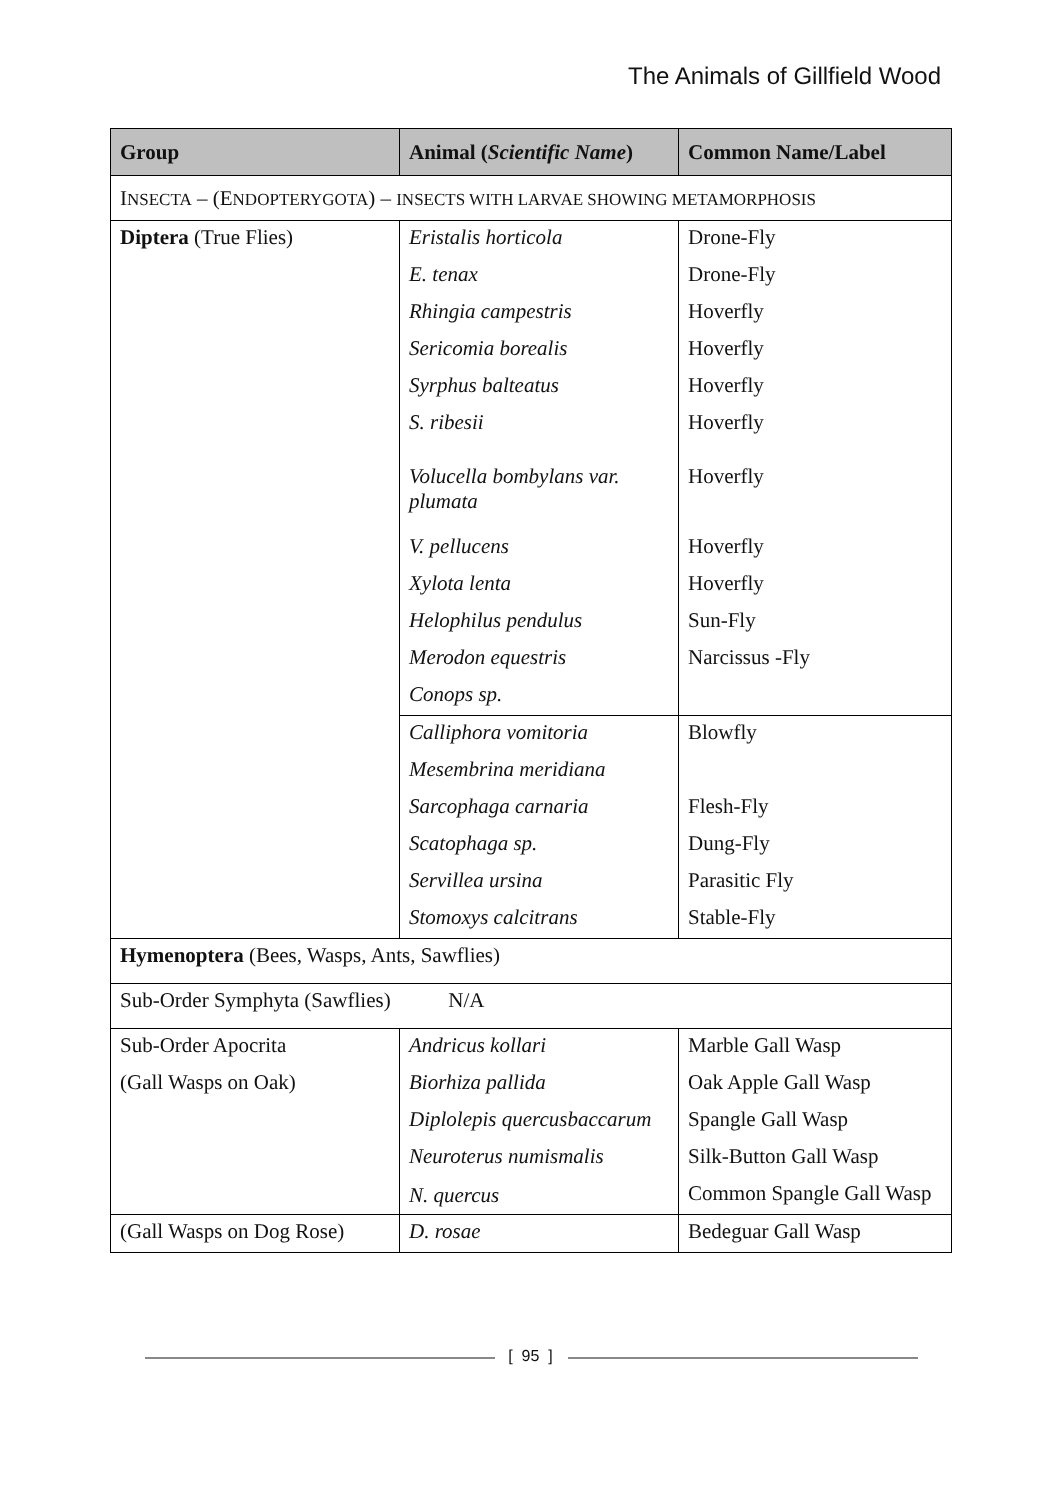The Animals of Gillfield Wood
| Group | Animal ( Scientific Name ) | Common Name/Label |
| --- | --- | --- |
| I NSECTA – (E NDOPTERYGOTA ) – INSECTS WITH LARVAE SHOWING METAMORPHOSIS | | |
| Diptera (True Flies) | Eristalis horticola | Drone-Fly |
| | E. tenax | Drone-Fly |
| | Rhingia campestris | Hoverfly |
| | Sericomia borealis | Hoverfly |
| | Syrphus balteatus | Hoverfly |
| | S. ribesii | Hoverfly |
| | Volucella bombylans var. plumata | Hoverfly |
| | V. pellucens | Hoverfly |
| | Xylota lenta | Hoverfly |
| | Helophilus pendulus | Sun-Fly |
| | Merodon equestris | Narcissus -Fly |
| | Conops sp. | |
| | Calliphora vomitoria | Blowfly |
| | Mesembrina meridiana | |
| | Sarcophaga carnaria | Flesh-Fly |
| | Scatophaga sp. | Dung-Fly |
| | Servillea ursina | Parasitic Fly |
| | Stomoxys calcitrans | Stable-Fly |
| Hymenoptera (Bees, Wasps, Ants, Sawflies) | | |
| Sub-Order Symphyta (Sawflies) N/A | | |
| Sub-Order Apocrita | Andricus kollari | Marble Gall Wasp |
| (Gall Wasps on Oak) | Biorhiza pallida | Oak Apple Gall Wasp |
| | Diplolepis quercusbaccarum | Spangle Gall Wasp |
| | Neuroterus numismalis | Silk-Button Gall Wasp |
| | N. quercus | Common Spangle Gall Wasp |
| (Gall Wasps on Dog Rose) | D. rosae | Bedeguar Gall Wasp |
[ 95 ]